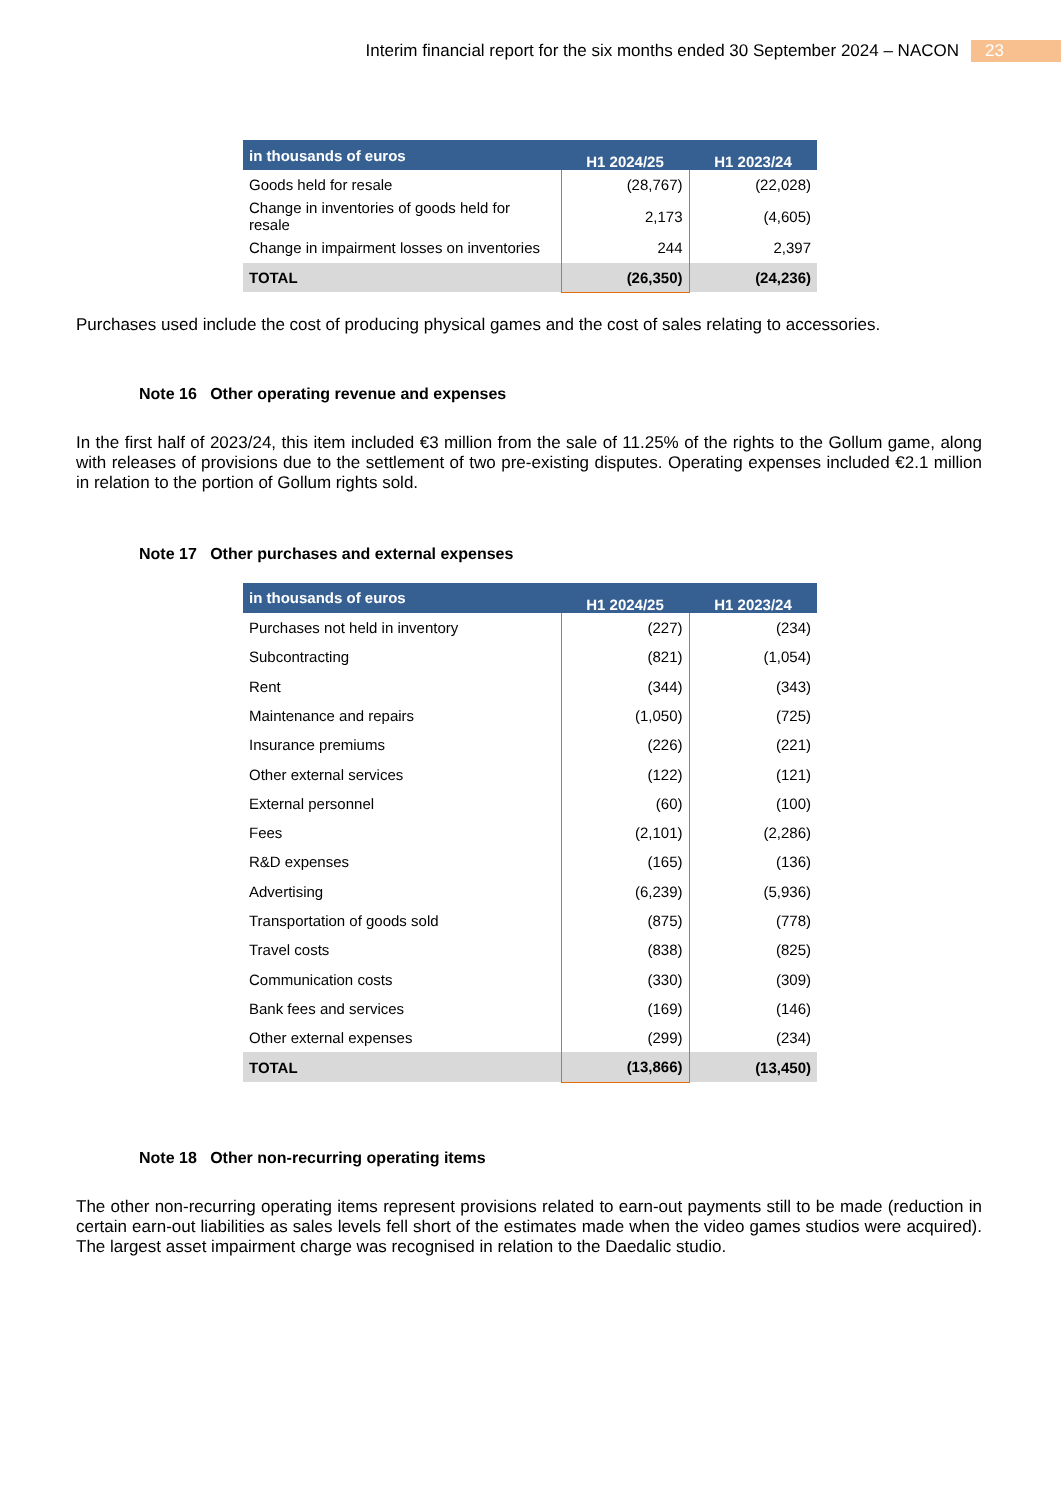Interim financial report for the six months ended 30 September 2024 – NACON 23
| in thousands of euros | H1 2024/25 | H1 2023/24 |
| --- | --- | --- |
| Goods held for resale | (28,767) | (22,028) |
| Change in inventories of goods held for resale | 2,173 | (4,605) |
| Change in impairment losses on inventories | 244 | 2,397 |
| TOTAL | (26,350) | (24,236) |
Purchases used include the cost of producing physical games and the cost of sales relating to accessories.
Note 16 Other operating revenue and expenses
In the first half of 2023/24, this item included €3 million from the sale of 11.25% of the rights to the Gollum game, along with releases of provisions due to the settlement of two pre-existing disputes. Operating expenses included €2.1 million in relation to the portion of Gollum rights sold.
Note 17 Other purchases and external expenses
| in thousands of euros | H1 2024/25 | H1 2023/24 |
| --- | --- | --- |
| Purchases not held in inventory | (227) | (234) |
| Subcontracting | (821) | (1,054) |
| Rent | (344) | (343) |
| Maintenance and repairs | (1,050) | (725) |
| Insurance premiums | (226) | (221) |
| Other external services | (122) | (121) |
| External personnel | (60) | (100) |
| Fees | (2,101) | (2,286) |
| R&D expenses | (165) | (136) |
| Advertising | (6,239) | (5,936) |
| Transportation of goods sold | (875) | (778) |
| Travel costs | (838) | (825) |
| Communication costs | (330) | (309) |
| Bank fees and services | (169) | (146) |
| Other external expenses | (299) | (234) |
| TOTAL | (13,866) | (13,450) |
Note 18 Other non-recurring operating items
The other non-recurring operating items represent provisions related to earn-out payments still to be made (reduction in certain earn-out liabilities as sales levels fell short of the estimates made when the video games studios were acquired). The largest asset impairment charge was recognised in relation to the Daedalic studio.